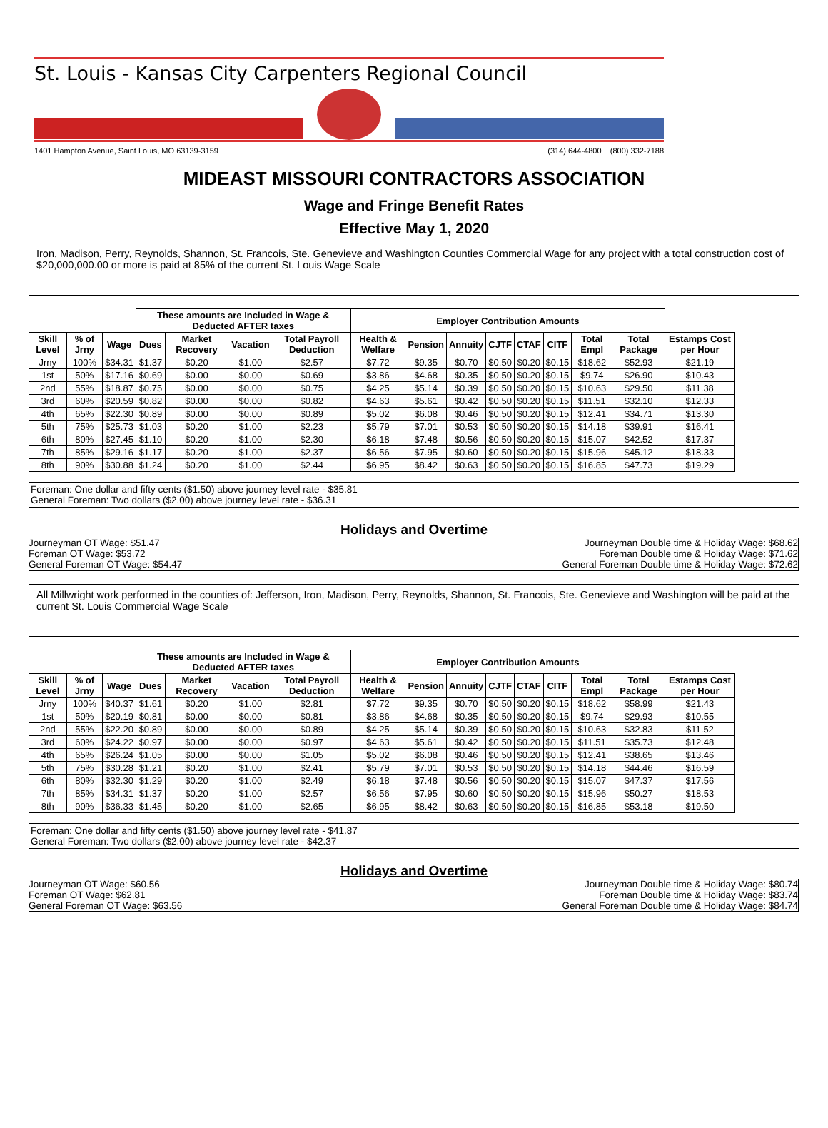St. Louis - Kansas City Carpenters Regional Council
1401 Hampton Avenue, Saint Louis, MO 63139-3159 (314) 644-4800 (800) 332-7188
MIDEAST MISSOURI CONTRACTORS ASSOCIATION
Wage and Fringe Benefit Rates
Effective May 1, 2020
Iron, Madison, Perry, Reynolds, Shannon, St. Francois, Ste. Genevieve and Washington Counties Commercial Wage for any project with a total construction cost of $20,000,000.00 or more is paid at 85% of the current St. Louis Wage Scale
| | | | These amounts are Included in Wage & Deducted AFTER taxes | | | | Employer Contribution Amounts | | | | | | | | |
| --- | --- | --- | --- | --- | --- | --- | --- | --- | --- | --- | --- | --- | --- | --- | --- |
| Skill Level | % of Jrny | Wage | Dues | Market Recovery | Vacation | Total Payroll Deduction | Health & Welfare | Pension | Annuity | CJTF | CTAF | CITF | Total Empl | Total Package | Estamps Cost per Hour |
| Jrny | 100% | $34.31 | $1.37 | $0.20 | $1.00 | $2.57 | $7.72 | $9.35 | $0.70 | $0.50 | $0.20 | $0.15 | $18.62 | $52.93 | $21.19 |
| 1st | 50% | $17.16 | $0.69 | $0.00 | $0.00 | $0.69 | $3.86 | $4.68 | $0.35 | $0.50 | $0.20 | $0.15 | $9.74 | $26.90 | $10.43 |
| 2nd | 55% | $18.87 | $0.75 | $0.00 | $0.00 | $0.75 | $4.25 | $5.14 | $0.39 | $0.50 | $0.20 | $0.15 | $10.63 | $29.50 | $11.38 |
| 3rd | 60% | $20.59 | $0.82 | $0.00 | $0.00 | $0.82 | $4.63 | $5.61 | $0.42 | $0.50 | $0.20 | $0.15 | $11.51 | $32.10 | $12.33 |
| 4th | 65% | $22.30 | $0.89 | $0.00 | $0.00 | $0.89 | $5.02 | $6.08 | $0.46 | $0.50 | $0.20 | $0.15 | $12.41 | $34.71 | $13.30 |
| 5th | 75% | $25.73 | $1.03 | $0.20 | $1.00 | $2.23 | $5.79 | $7.01 | $0.53 | $0.50 | $0.20 | $0.15 | $14.18 | $39.91 | $16.41 |
| 6th | 80% | $27.45 | $1.10 | $0.20 | $1.00 | $2.30 | $6.18 | $7.48 | $0.56 | $0.50 | $0.20 | $0.15 | $15.07 | $42.52 | $17.37 |
| 7th | 85% | $29.16 | $1.17 | $0.20 | $1.00 | $2.37 | $6.56 | $7.95 | $0.60 | $0.50 | $0.20 | $0.15 | $15.96 | $45.12 | $18.33 |
| 8th | 90% | $30.88 | $1.24 | $0.20 | $1.00 | $2.44 | $6.95 | $8.42 | $0.63 | $0.50 | $0.20 | $0.15 | $16.85 | $47.73 | $19.29 |
Foreman: One dollar and fifty cents ($1.50) above journey level rate - $35.81
General Foreman: Two dollars ($2.00) above journey level rate - $36.31
Holidays and Overtime
Journeyman OT Wage: $51.47
Foreman OT Wage: $53.72
General Foreman OT Wage: $54.47
Journeyman Double time & Holiday Wage: $68.62
Foreman Double time & Holiday Wage: $71.62
General Foreman Double time & Holiday Wage: $72.62
All Millwright work performed in the counties of: Jefferson, Iron, Madison, Perry, Reynolds, Shannon, St. Francois, Ste. Genevieve and Washington will be paid at the current St. Louis Commercial Wage Scale
| | | | These amounts are Included in Wage & Deducted AFTER taxes | | | | Employer Contribution Amounts | | | | | | | | |
| --- | --- | --- | --- | --- | --- | --- | --- | --- | --- | --- | --- | --- | --- | --- | --- |
| Skill Level | % of Jrny | Wage | Dues | Market Recovery | Vacation | Total Payroll Deduction | Health & Welfare | Pension | Annuity | CJTF | CTAF | CITF | Total Empl | Total Package | Estamps Cost per Hour |
| Jrny | 100% | $40.37 | $1.61 | $0.20 | $1.00 | $2.81 | $7.72 | $9.35 | $0.70 | $0.50 | $0.20 | $0.15 | $18.62 | $58.99 | $21.43 |
| 1st | 50% | $20.19 | $0.81 | $0.00 | $0.00 | $0.81 | $3.86 | $4.68 | $0.35 | $0.50 | $0.20 | $0.15 | $9.74 | $29.93 | $10.55 |
| 2nd | 55% | $22.20 | $0.89 | $0.00 | $0.00 | $0.89 | $4.25 | $5.14 | $0.39 | $0.50 | $0.20 | $0.15 | $10.63 | $32.83 | $11.52 |
| 3rd | 60% | $24.22 | $0.97 | $0.00 | $0.00 | $0.97 | $4.63 | $5.61 | $0.42 | $0.50 | $0.20 | $0.15 | $11.51 | $35.73 | $12.48 |
| 4th | 65% | $26.24 | $1.05 | $0.00 | $0.00 | $1.05 | $5.02 | $6.08 | $0.46 | $0.50 | $0.20 | $0.15 | $12.41 | $38.65 | $13.46 |
| 5th | 75% | $30.28 | $1.21 | $0.20 | $1.00 | $2.41 | $5.79 | $7.01 | $0.53 | $0.50 | $0.20 | $0.15 | $14.18 | $44.46 | $16.59 |
| 6th | 80% | $32.30 | $1.29 | $0.20 | $1.00 | $2.49 | $6.18 | $7.48 | $0.56 | $0.50 | $0.20 | $0.15 | $15.07 | $47.37 | $17.56 |
| 7th | 85% | $34.31 | $1.37 | $0.20 | $1.00 | $2.57 | $6.56 | $7.95 | $0.60 | $0.50 | $0.20 | $0.15 | $15.96 | $50.27 | $18.53 |
| 8th | 90% | $36.33 | $1.45 | $0.20 | $1.00 | $2.65 | $6.95 | $8.42 | $0.63 | $0.50 | $0.20 | $0.15 | $16.85 | $53.18 | $19.50 |
Foreman: One dollar and fifty cents ($1.50) above journey level rate - $41.87
General Foreman: Two dollars ($2.00) above journey level rate - $42.37
Holidays and Overtime
Journeyman OT Wage: $60.56
Foreman OT Wage: $62.81
General Foreman OT Wage: $63.56
Journeyman Double time & Holiday Wage: $80.74
Foreman Double time & Holiday Wage: $83.74
General Foreman Double time & Holiday Wage: $84.74